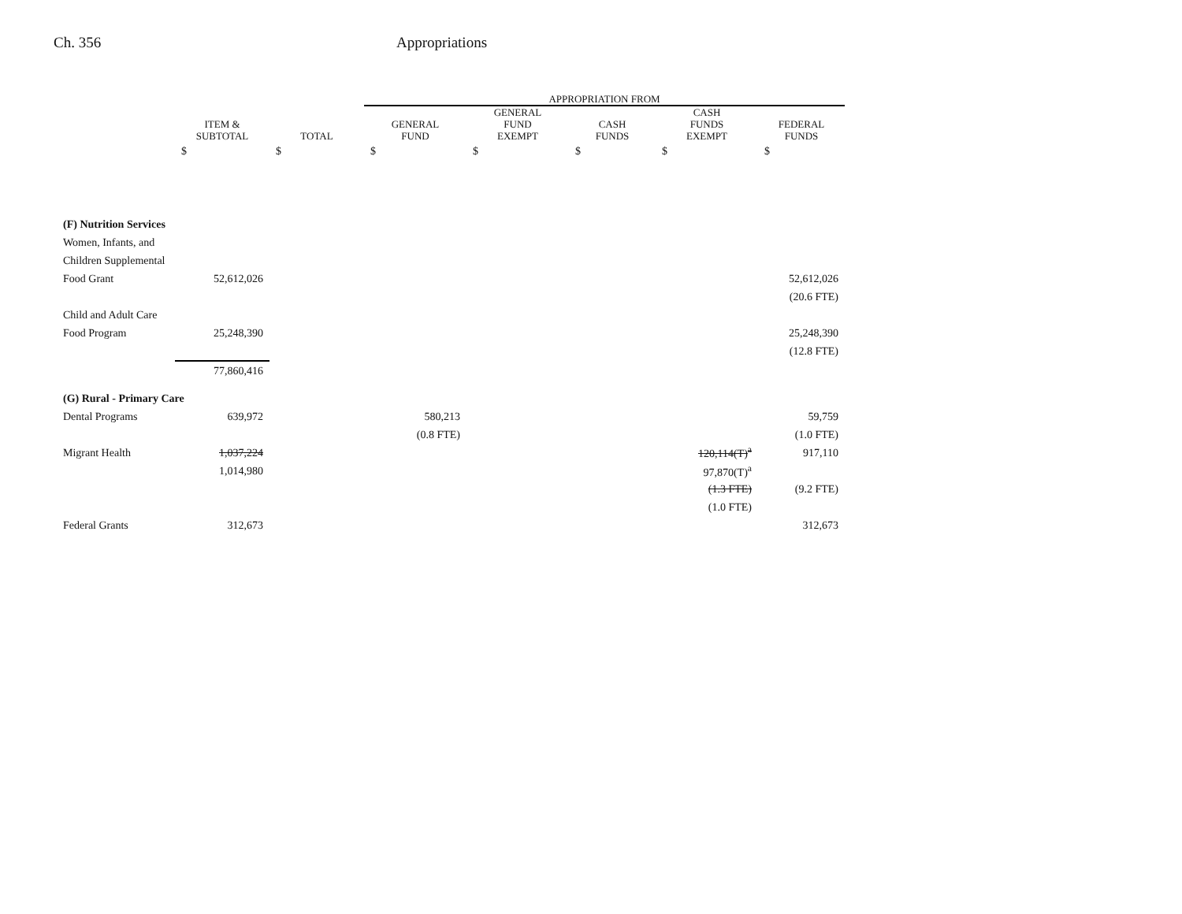Ch. 356 Appropriations
| | | | APPROPRIATION FROM | | | | |
| --- | --- | --- | --- | --- | --- | --- | --- |
| | ITEM & SUBTOTAL | TOTAL | GENERAL FUND | GENERAL FUND EXEMPT | CASH FUNDS | CASH FUNDS EXEMPT | FEDERAL FUNDS |
| | $ | $ | $ | $ | $ | $ | $ |
| (F) Nutrition Services | | | | | | | |
| Women, Infants, and | | | | | | | |
| Children Supplemental | | | | | | | |
| Food Grant | 52,612,026 | | | | | | 52,612,026 |
| | | | | | | | (20.6 FTE) |
| Child and Adult Care | | | | | | | |
| Food Program | 25,248,390 | | | | | | 25,248,390 |
| | | | | | | | (12.8 FTE) |
| | 77,860,416 | | | | | | |
| (G) Rural - Primary Care | | | | | | | |
| Dental Programs | 639,972 | | 580,213 | | | | 59,759 |
| | | | (0.8 FTE) | | | | (1.0 FTE) |
| Migrant Health | 1,037,224 | | | | | 120,114(T)<sup>a</sup> | 917,110 |
| | 1,014,980 | | | | | 97,870(T)<sup>a</sup> | |
| | | | | | | (1.3 FTE) | (9.2 FTE) |
| | | | | | | (1.0 FTE) | |
| Federal Grants | 312,673 | | | | | | 312,673 |